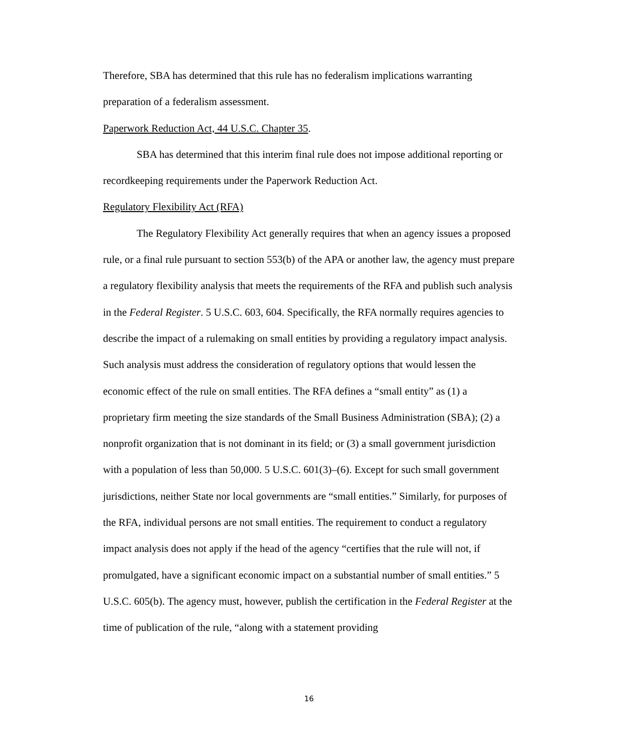Therefore, SBA has determined that this rule has no federalism implications warranting preparation of a federalism assessment.
Paperwork Reduction Act, 44 U.S.C. Chapter 35.
SBA has determined that this interim final rule does not impose additional reporting or recordkeeping requirements under the Paperwork Reduction Act.
Regulatory Flexibility Act (RFA)
The Regulatory Flexibility Act generally requires that when an agency issues a proposed rule, or a final rule pursuant to section 553(b) of the APA or another law, the agency must prepare a regulatory flexibility analysis that meets the requirements of the RFA and publish such analysis in the Federal Register. 5 U.S.C. 603, 604. Specifically, the RFA normally requires agencies to describe the impact of a rulemaking on small entities by providing a regulatory impact analysis. Such analysis must address the consideration of regulatory options that would lessen the economic effect of the rule on small entities. The RFA defines a “small entity” as (1) a proprietary firm meeting the size standards of the Small Business Administration (SBA); (2) a nonprofit organization that is not dominant in its field; or (3) a small government jurisdiction with a population of less than 50,000. 5 U.S.C. 601(3)–(6). Except for such small government jurisdictions, neither State nor local governments are “small entities.” Similarly, for purposes of the RFA, individual persons are not small entities. The requirement to conduct a regulatory impact analysis does not apply if the head of the agency “certifies that the rule will not, if promulgated, have a significant economic impact on a substantial number of small entities.” 5 U.S.C. 605(b). The agency must, however, publish the certification in the Federal Register at the time of publication of the rule, “along with a statement providing
16